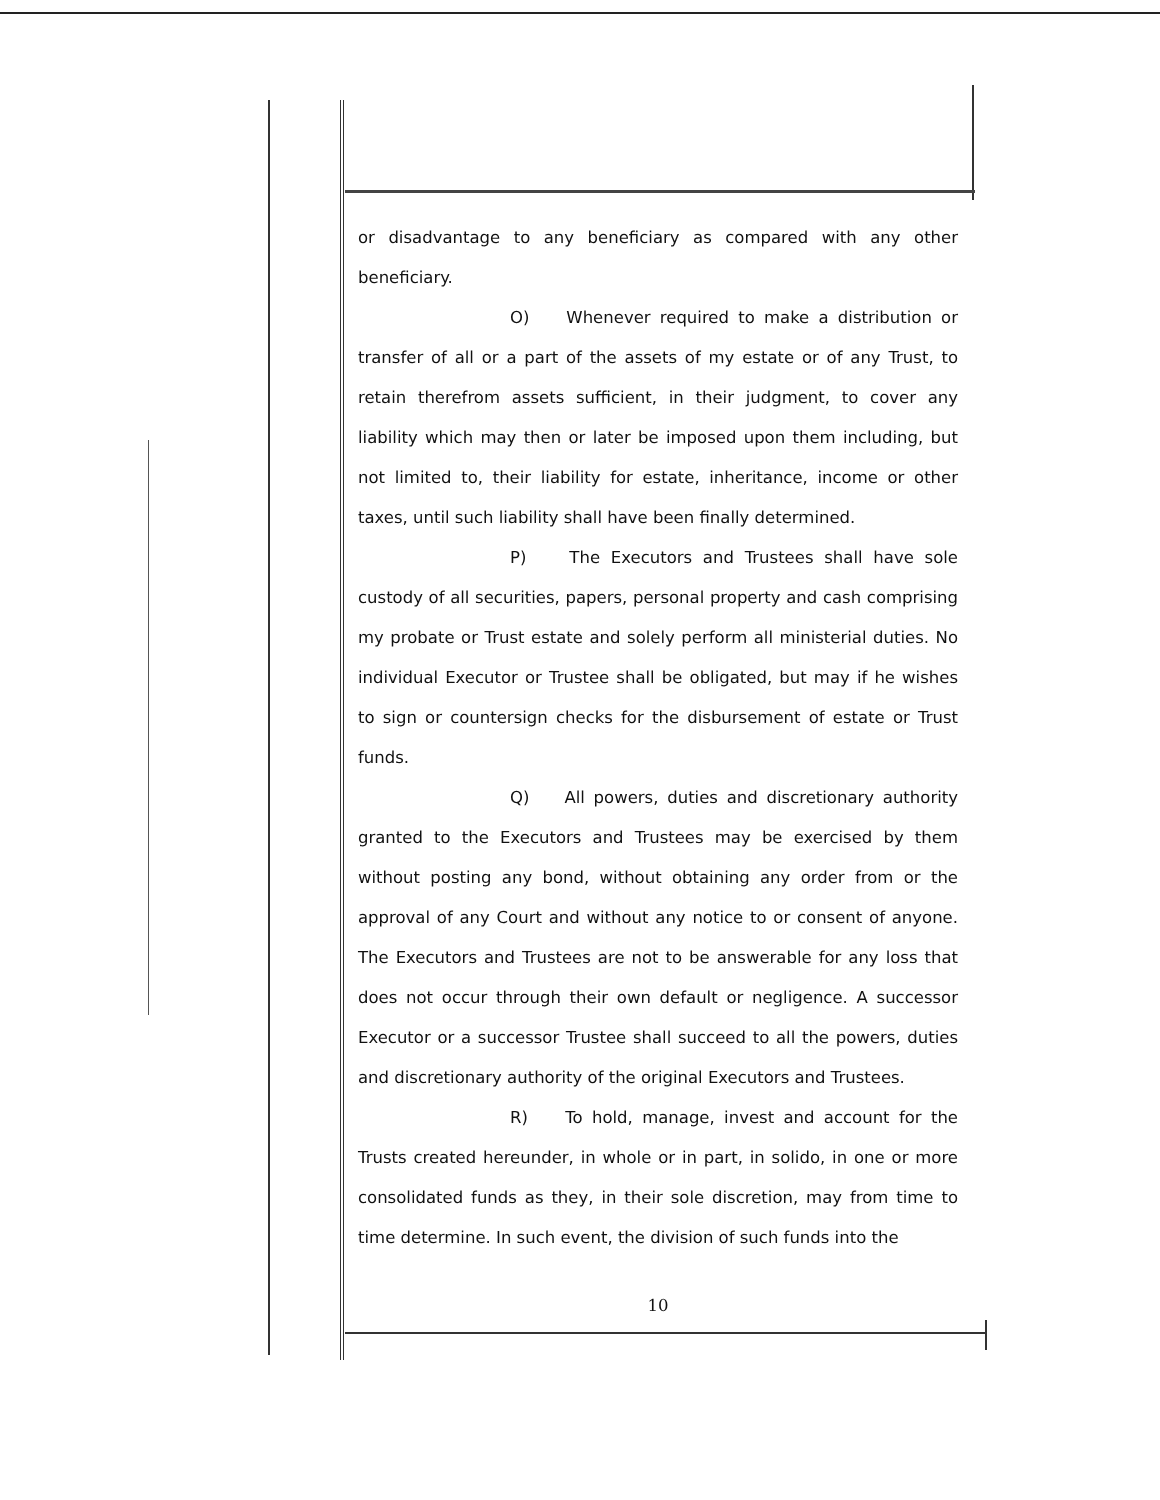or disadvantage to any beneficiary as compared with any other beneficiary.
O) Whenever required to make a distribution or transfer of all or a part of the assets of my estate or of any Trust, to retain therefrom assets sufficient, in their judgment, to cover any liability which may then or later be imposed upon them including, but not limited to, their liability for estate, inheritance, income or other taxes, until such liability shall have been finally determined.
P) The Executors and Trustees shall have sole custody of all securities, papers, personal property and cash comprising my probate or Trust estate and solely perform all ministerial duties. No individual Executor or Trustee shall be obligated, but may if he wishes to sign or countersign checks for the disbursement of estate or Trust funds.
Q) All powers, duties and discretionary authority granted to the Executors and Trustees may be exercised by them without posting any bond, without obtaining any order from or the approval of any Court and without any notice to or consent of anyone. The Executors and Trustees are not to be answerable for any loss that does not occur through their own default or negligence. A successor Executor or a successor Trustee shall succeed to all the powers, duties and discretionary authority of the original Executors and Trustees.
R) To hold, manage, invest and account for the Trusts created hereunder, in whole or in part, in solido, in one or more consolidated funds as they, in their sole discretion, may from time to time determine. In such event, the division of such funds into the
10